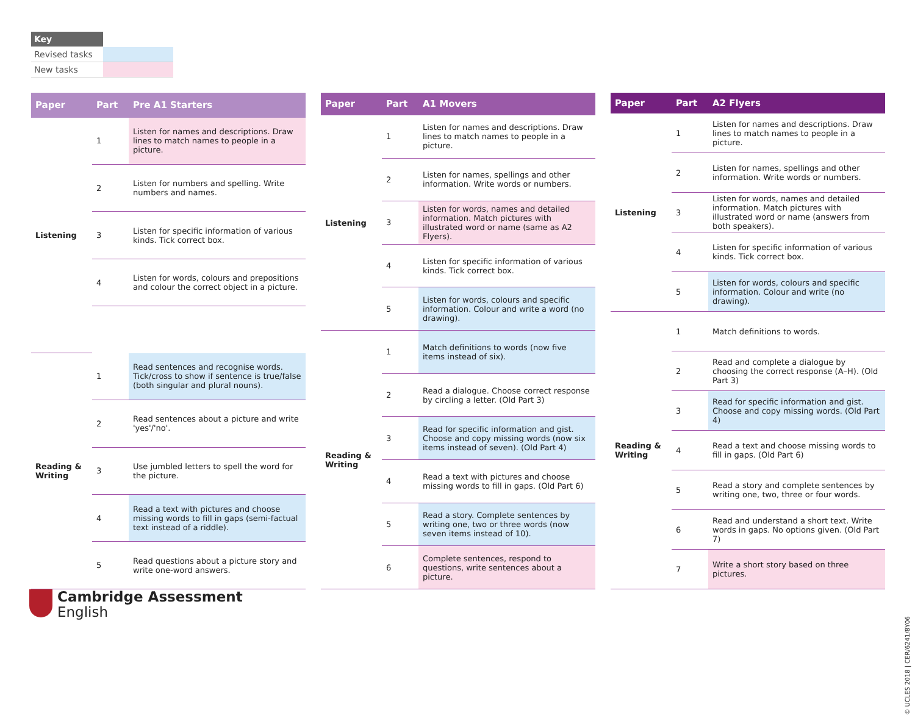| Key | |
| Revised tasks | |
| New tasks | |
| Paper | Part | Pre A1 Starters |
| --- | --- | --- |
| Listening | 1 | Listen for names and descriptions. Draw lines to match names to people in a picture. |
| | 2 | Listen for numbers and spelling. Write numbers and names. |
| | 3 | Listen for specific information of various kinds. Tick correct box. |
| | 4 | Listen for words, colours and prepositions and colour the correct object in a picture. |
| Reading & Writing | 1 | Read sentences and recognise words. Tick/cross to show if sentence is true/false (both singular and plural nouns). |
| | 2 | Read sentences about a picture and write 'yes'/'no'. |
| | 3 | Use jumbled letters to spell the word for the picture. |
| | 4 | Read a text with pictures and choose missing words to fill in gaps (semi-factual text instead of a riddle). |
| | 5 | Read questions about a picture story and write one-word answers. |
| Paper | Part | A1 Movers |
| --- | --- | --- |
| Listening | 1 | Listen for names and descriptions. Draw lines to match names to people in a picture. |
| | 2 | Listen for names, spellings and other information. Write words or numbers. |
| | 3 | Listen for words, names and detailed information. Match pictures with illustrated word or name (same as A2 Flyers). |
| | 4 | Listen for specific information of various kinds. Tick correct box. |
| | 5 | Listen for words, colours and specific information. Colour and write a word (no drawing). |
| Reading & Writing | 1 | Match definitions to words (now five items instead of six). |
| | 2 | Read a dialogue. Choose correct response by circling a letter. (Old Part 3) |
| | 3 | Read for specific information and gist. Choose and copy missing words (now six items instead of seven). (Old Part 4) |
| | 4 | Read a text with pictures and choose missing words to fill in gaps. (Old Part 6) |
| | 5 | Read a story. Complete sentences by writing one, two or three words (now seven items instead of 10). |
| | 6 | Complete sentences, respond to questions, write sentences about a picture. |
| Paper | Part | A2 Flyers |
| --- | --- | --- |
| Listening | 1 | Listen for names and descriptions. Draw lines to match names to people in a picture. |
| | 2 | Listen for names, spellings and other information. Write words or numbers. |
| | 3 | Listen for words, names and detailed information. Match pictures with illustrated word or name (answers from both speakers). |
| | 4 | Listen for specific information of various kinds. Tick correct box. |
| | 5 | Listen for words, colours and specific information. Colour and write (no drawing). |
| Reading & Writing | 1 | Match definitions to words. |
| | 2 | Read and complete a dialogue by choosing the correct response (A–H). (Old Part 3) |
| | 3 | Read for specific information and gist. Choose and copy missing words. (Old Part 4) |
| | 4 | Read a text and choose missing words to fill in gaps. (Old Part 6) |
| | 5 | Read a story and complete sentences by writing one, two, three or four words. |
| | 6 | Read and understand a short text. Write words in gaps. No options given. (Old Part 7) |
| | 7 | Write a short story based on three pictures. |
Cambridge Assessment
English
© UCLES 2018 | CER/6241/8Y06